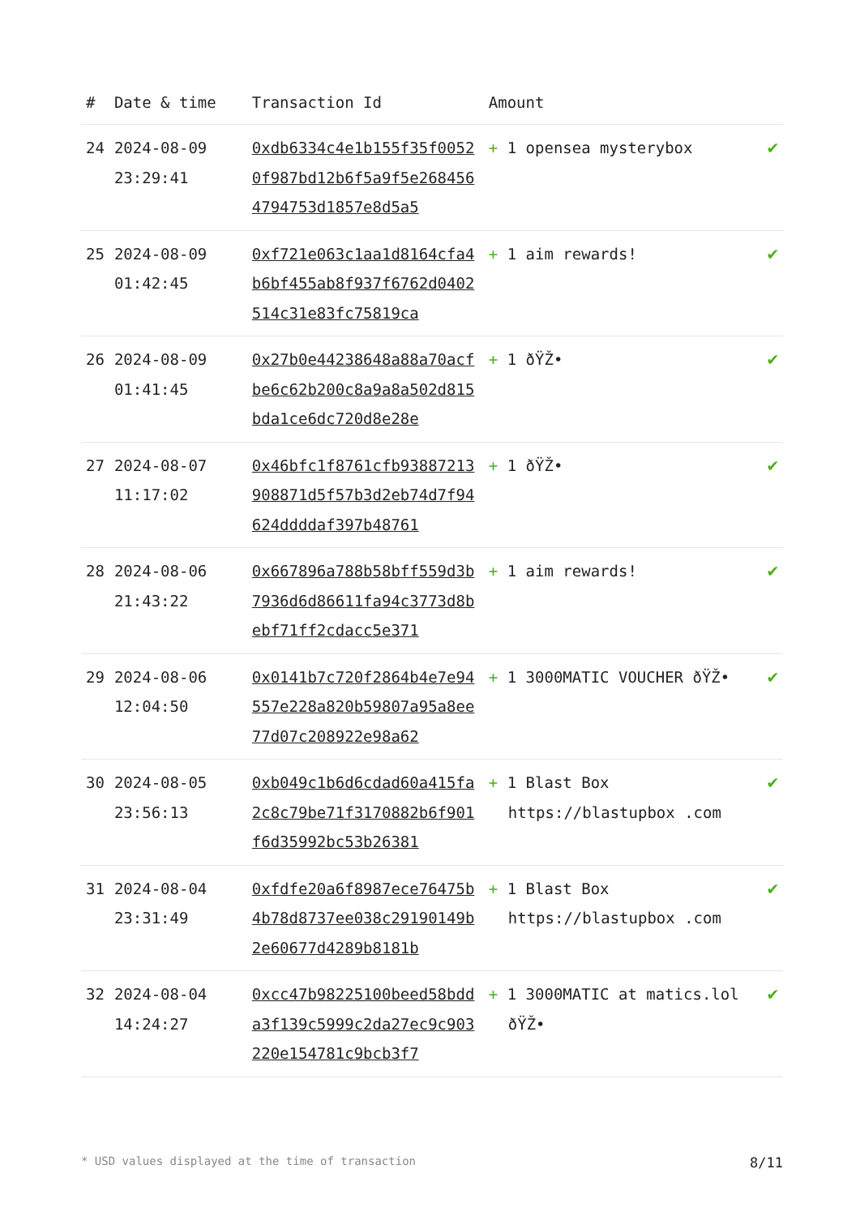| # | Date & time | Transaction Id | Amount | |
| --- | --- | --- | --- | --- |
| 24 | 2024-08-09 23:29:41 | 0xdb6334c4e1b155f35f00520f987bd12b6f5a9f5e2684564794753d1857e8d5a5 | + 1 opensea mysterybox | ✔ |
| 25 | 2024-08-09 01:42:45 | 0xf721e063c1aa1d8164cfa4b6bf455ab8f937f6762d0402514c31e83fc75819ca | + 1 aim rewards! | ✔ |
| 26 | 2024-08-09 01:41:45 | 0x27b0e44238648a88a70acfbe6c62b200c8a9a8a502d815bda1ce6dc720d8e28e | + 1 ðŸŽ• | ✔ |
| 27 | 2024-08-07 11:17:02 | 0x46bfc1f8761cfb93887213908871d5f57b3d2eb74d7f94624ddddaf397b48761 | + 1 ðŸŽ• | ✔ |
| 28 | 2024-08-06 21:43:22 | 0x667896a788b58bff559d3b7936d6d86611fa94c3773d8bebf71ff2cdacc5e371 | + 1 aim rewards! | ✔ |
| 29 | 2024-08-06 12:04:50 | 0x0141b7c720f2864b4e7e94557e228a820b59807a95a8ee77d07c208922e98a62 | + 1 3000MATIC VOUCHER ðŸŽ• | ✔ |
| 30 | 2024-08-05 23:56:13 | 0xb049c1b6d6cdad60a415fa2c8c79be71f3170882b6f901f6d35992bc53b26381 | + 1 Blast Box https://blastupbox .com | ✔ |
| 31 | 2024-08-04 23:31:49 | 0xfdfe20a6f8987ece76475b4b78d8737ee038c29190149b2e60677d4289b8181b | + 1 Blast Box https://blastupbox .com | ✔ |
| 32 | 2024-08-04 14:24:27 | 0xcc47b98225100beed58bdda3f139c5999c2da27ec9c903220e154781c9bcb3f7 | + 1 3000MATIC at matics.lol ðŸŽ• | ✔ |
* USD values displayed at the time of transaction 8/11